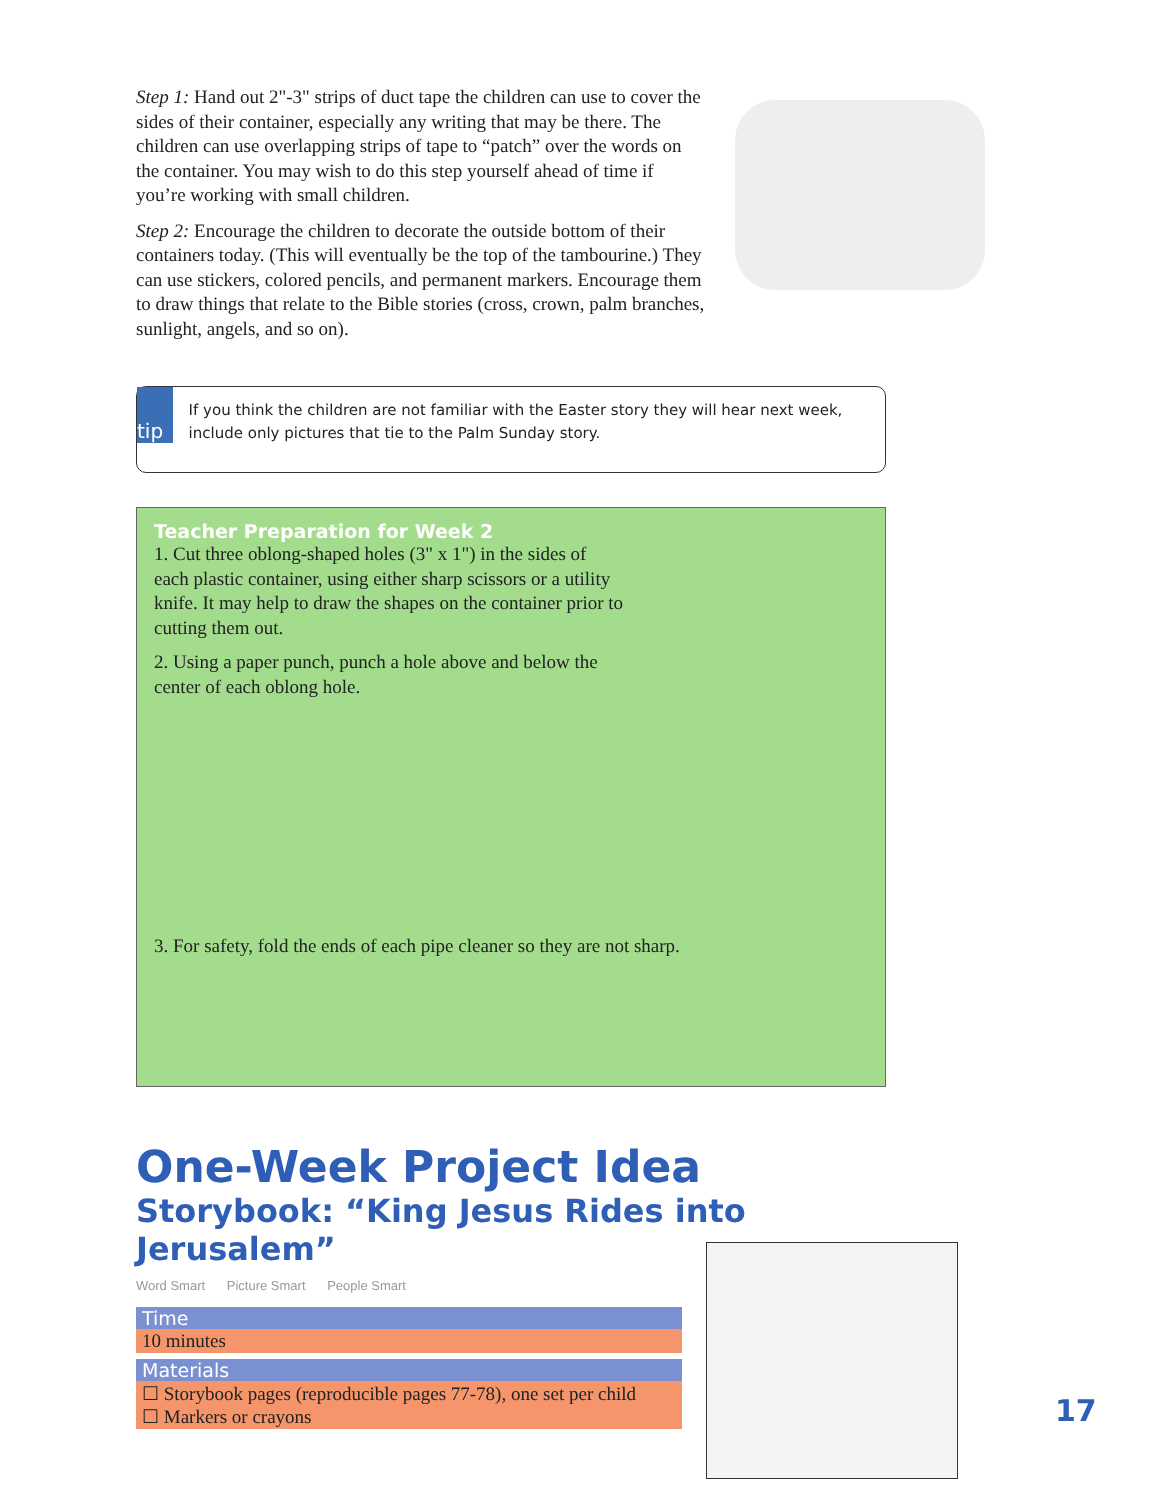Step 1: Hand out 2"-3" strips of duct tape the children can use to cover the sides of their container, especially any writing that may be there. The children can use overlapping strips of tape to “patch” over the words on the container. You may wish to do this step yourself ahead of time if you’re working with small children.
Step 2: Encourage the children to decorate the outside bottom of their containers today. (This will eventually be the top of the tambourine.) They can use stickers, colored pencils, and permanent markers. Encourage them to draw things that relate to the Bible stories (cross, crown, palm branches, sunlight, angels, and so on).
tip
If you think the children are not familiar with the Easter story they will hear next week, include only pictures that tie to the Palm Sunday story.
Teacher Preparation for Week 2
1. Cut three oblong-shaped holes (3" x 1") in the sides of each plastic container, using either sharp scissors or a utility knife. It may help to draw the shapes on the container prior to cutting them out.
2. Using a paper punch, punch a hole above and below the center of each oblong hole.
3. For safety, fold the ends of each pipe cleaner so they are not sharp.
One-Week Project Idea
Storybook: “King Jesus Rides into Jerusalem”
Word Smart Picture Smart People Smart
Time
10 minutes
Materials
☐ Storybook pages (reproducible pages 77-78), one set per child
☐ Markers or crayons
17